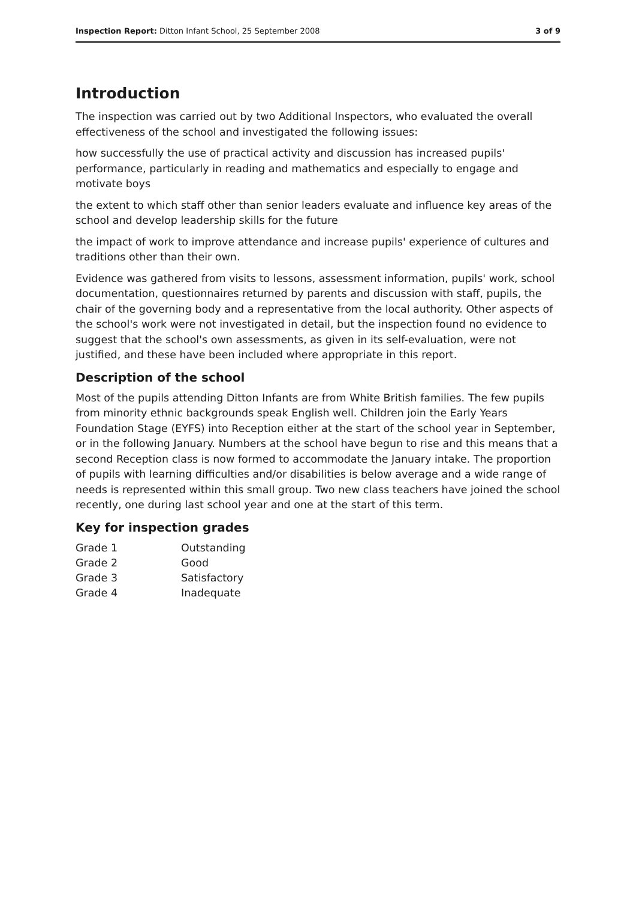Inspection Report: Ditton Infant School, 25 September 2008 3 of 9
Introduction
The inspection was carried out by two Additional Inspectors, who evaluated the overall effectiveness of the school and investigated the following issues:
how successfully the use of practical activity and discussion has increased pupils' performance, particularly in reading and mathematics and especially to engage and motivate boys
the extent to which staff other than senior leaders evaluate and influence key areas of the school and develop leadership skills for the future
the impact of work to improve attendance and increase pupils' experience of cultures and traditions other than their own.
Evidence was gathered from visits to lessons, assessment information, pupils' work, school documentation, questionnaires returned by parents and discussion with staff, pupils, the chair of the governing body and a representative from the local authority. Other aspects of the school's work were not investigated in detail, but the inspection found no evidence to suggest that the school's own assessments, as given in its self-evaluation, were not justified, and these have been included where appropriate in this report.
Description of the school
Most of the pupils attending Ditton Infants are from White British families. The few pupils from minority ethnic backgrounds speak English well. Children join the Early Years Foundation Stage (EYFS) into Reception either at the start of the school year in September, or in the following January. Numbers at the school have begun to rise and this means that a second Reception class is now formed to accommodate the January intake. The proportion of pupils with learning difficulties and/or disabilities is below average and a wide range of needs is represented within this small group. Two new class teachers have joined the school recently, one during last school year and one at the start of this term.
Key for inspection grades
| Grade 1 | Outstanding |
| Grade 2 | Good |
| Grade 3 | Satisfactory |
| Grade 4 | Inadequate |